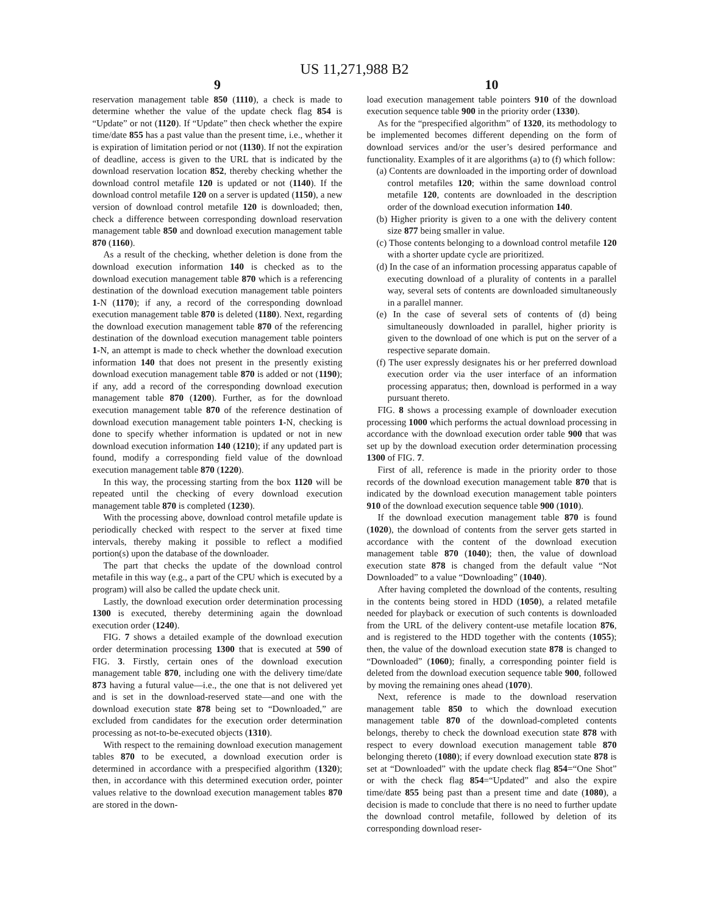US 11,271,988 B2
9
reservation management table 850 (1110), a check is made to determine whether the value of the update check flag 854 is “Update” or not (1120). If “Update” then check whether the expire time/date 855 has a past value than the present time, i.e., whether it is expiration of limitation period or not (1130). If not the expiration of deadline, access is given to the URL that is indicated by the download reservation location 852, thereby checking whether the download control metafile 120 is updated or not (1140). If the download control metafile 120 on a server is updated (1150), a new version of download control metafile 120 is downloaded; then, check a difference between corresponding download reservation management table 850 and download execution management table 870 (1160).
As a result of the checking, whether deletion is done from the download execution information 140 is checked as to the download execution management table 870 which is a referencing destination of the download execution management table pointers 1-N (1170); if any, a record of the corresponding download execution management table 870 is deleted (1180). Next, regarding the download execution management table 870 of the referencing destination of the download execution management table pointers 1-N, an attempt is made to check whether the download execution information 140 that does not present in the presently existing download execution management table 870 is added or not (1190); if any, add a record of the corresponding download execution management table 870 (1200). Further, as for the download execution management table 870 of the reference destination of download execution management table pointers 1-N, checking is done to specify whether information is updated or not in new download execution information 140 (1210); if any updated part is found, modify a corresponding field value of the download execution management table 870 (1220).
In this way, the processing starting from the box 1120 will be repeated until the checking of every download execution management table 870 is completed (1230).
With the processing above, download control metafile update is periodically checked with respect to the server at fixed time intervals, thereby making it possible to reflect a modified portion(s) upon the database of the downloader.
The part that checks the update of the download control metafile in this way (e.g., a part of the CPU which is executed by a program) will also be called the update check unit.
Lastly, the download execution order determination processing 1300 is executed, thereby determining again the download execution order (1240).
FIG. 7 shows a detailed example of the download execution order determination processing 1300 that is executed at 590 of FIG. 3. Firstly, certain ones of the download execution management table 870, including one with the delivery time/date 873 having a futural value—i.e., the one that is not delivered yet and is set in the download-reserved state—and one with the download execution state 878 being set to “Downloaded,” are excluded from candidates for the execution order determination processing as not-to-be-executed objects (1310).
With respect to the remaining download execution management tables 870 to be executed, a download execution order is determined in accordance with a prespecified algorithm (1320); then, in accordance with this determined execution order, pointer values relative to the download execution management tables 870 are stored in the down-
10
load execution management table pointers 910 of the download execution sequence table 900 in the priority order (1330).
As for the “prespecified algorithm” of 1320, its methodology to be implemented becomes different depending on the form of download services and/or the user’s desired performance and functionality. Examples of it are algorithms (a) to (f) which follow:
(a) Contents are downloaded in the importing order of download control metafiles 120; within the same download control metafile 120, contents are downloaded in the description order of the download execution information 140.
(b) Higher priority is given to a one with the delivery content size 877 being smaller in value.
(c) Those contents belonging to a download control metafile 120 with a shorter update cycle are prioritized.
(d) In the case of an information processing apparatus capable of executing download of a plurality of contents in a parallel way, several sets of contents are downloaded simultaneously in a parallel manner.
(e) In the case of several sets of contents of (d) being simultaneously downloaded in parallel, higher priority is given to the download of one which is put on the server of a respective separate domain.
(f) The user expressly designates his or her preferred download execution order via the user interface of an information processing apparatus; then, download is performed in a way pursuant thereto.
FIG. 8 shows a processing example of downloader execution processing 1000 which performs the actual download processing in accordance with the download execution order table 900 that was set up by the download execution order determination processing 1300 of FIG. 7.
First of all, reference is made in the priority order to those records of the download execution management table 870 that is indicated by the download execution management table pointers 910 of the download execution sequence table 900 (1010).
If the download execution management table 870 is found (1020), the download of contents from the server gets started in accordance with the content of the download execution management table 870 (1040); then, the value of download execution state 878 is changed from the default value “Not Downloaded” to a value “Downloading” (1040).
After having completed the download of the contents, resulting in the contents being stored in HDD (1050), a related metafile needed for playback or execution of such contents is downloaded from the URL of the delivery content-use metafile location 876, and is registered to the HDD together with the contents (1055); then, the value of the download execution state 878 is changed to “Downloaded” (1060); finally, a corresponding pointer field is deleted from the download execution sequence table 900, followed by moving the remaining ones ahead (1070).
Next, reference is made to the download reservation management table 850 to which the download execution management table 870 of the download-completed contents belongs, thereby to check the download execution state 878 with respect to every download execution management table 870 belonging thereto (1080); if every download execution state 878 is set at “Downloaded” with the update check flag 854=“One Shot” or with the check flag 854=“Updated” and also the expire time/date 855 being past than a present time and date (1080), a decision is made to conclude that there is no need to further update the download control metafile, followed by deletion of its corresponding download reser-